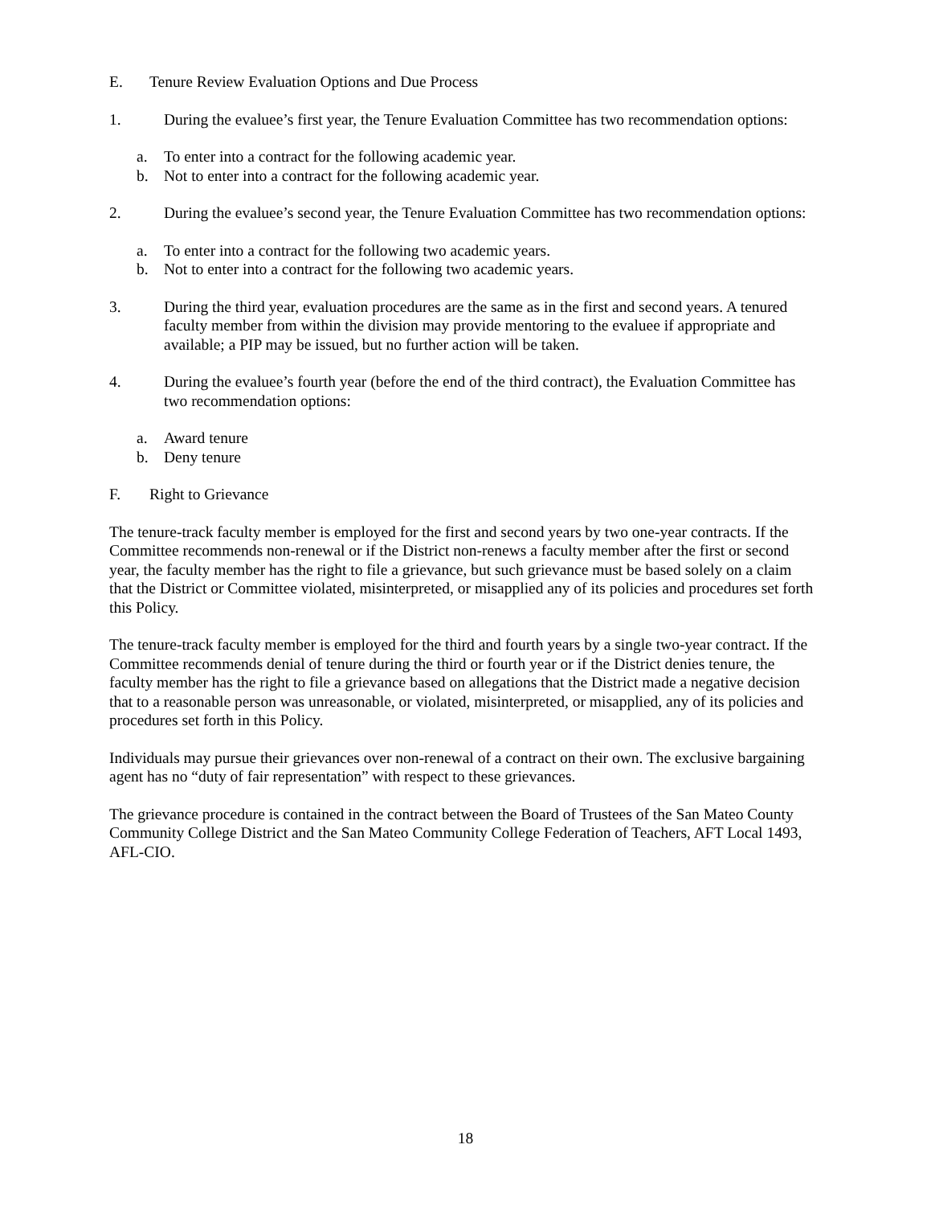E. Tenure Review Evaluation Options and Due Process
1. During the evaluee’s first year, the Tenure Evaluation Committee has two recommendation options:
a. To enter into a contract for the following academic year.
b. Not to enter into a contract for the following academic year.
2. During the evaluee’s second year, the Tenure Evaluation Committee has two recommendation options:
a. To enter into a contract for the following two academic years.
b. Not to enter into a contract for the following two academic years.
3. During the third year, evaluation procedures are the same as in the first and second years. A tenured faculty member from within the division may provide mentoring to the evaluee if appropriate and available; a PIP may be issued, but no further action will be taken.
4. During the evaluee’s fourth year (before the end of the third contract), the Evaluation Committee has two recommendation options:
a. Award tenure
b. Deny tenure
F. Right to Grievance
The tenure-track faculty member is employed for the first and second years by two one-year contracts. If the Committee recommends non-renewal or if the District non-renews a faculty member after the first or second year, the faculty member has the right to file a grievance, but such grievance must be based solely on a claim that the District or Committee violated, misinterpreted, or misapplied any of its policies and procedures set forth this Policy.
The tenure-track faculty member is employed for the third and fourth years by a single two-year contract. If the Committee recommends denial of tenure during the third or fourth year or if the District denies tenure, the faculty member has the right to file a grievance based on allegations that the District made a negative decision that to a reasonable person was unreasonable, or violated, misinterpreted, or misapplied, any of its policies and procedures set forth in this Policy.
Individuals may pursue their grievances over non-renewal of a contract on their own. The exclusive bargaining agent has no “duty of fair representation” with respect to these grievances.
The grievance procedure is contained in the contract between the Board of Trustees of the San Mateo County Community College District and the San Mateo Community College Federation of Teachers, AFT Local 1493, AFL-CIO.
18